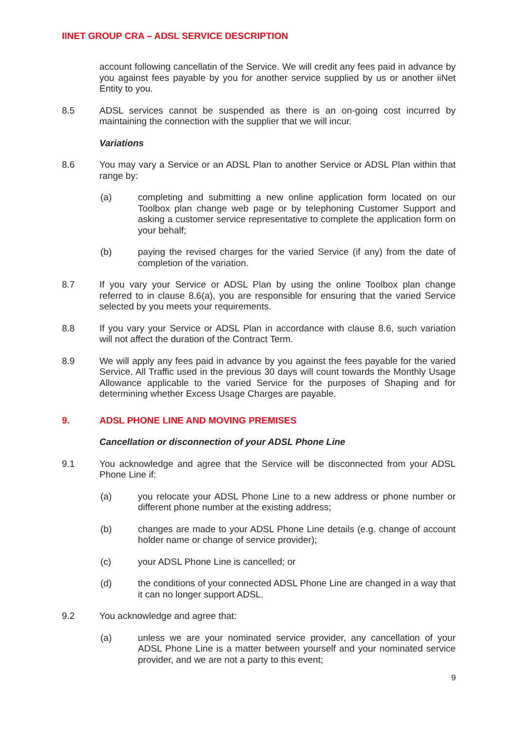IINET GROUP CRA – ADSL SERVICE DESCRIPTION
account following cancellatin of the Service. We will credit any fees paid in advance by you against fees payable by you for another service supplied by us or another iiNet Entity to you.
8.5 ADSL services cannot be suspended as there is an on-going cost incurred by maintaining the connection with the supplier that we will incur.
Variations
8.6 You may vary a Service or an ADSL Plan to another Service or ADSL Plan within that range by:
(a) completing and submitting a new online application form located on our Toolbox plan change web page or by telephoning Customer Support and asking a customer service representative to complete the application form on your behalf;
(b) paying the revised charges for the varied Service (if any) from the date of completion of the variation.
8.7 If you vary your Service or ADSL Plan by using the online Toolbox plan change referred to in clause 8.6(a), you are responsible for ensuring that the varied Service selected by you meets your requirements.
8.8 If you vary your Service or ADSL Plan in accordance with clause 8.6, such variation will not affect the duration of the Contract Term.
8.9 We will apply any fees paid in advance by you against the fees payable for the varied Service. All Traffic used in the previous 30 days will count towards the Monthly Usage Allowance applicable to the varied Service for the purposes of Shaping and for determining whether Excess Usage Charges are payable.
9. ADSL PHONE LINE AND MOVING PREMISES
Cancellation or disconnection of your ADSL Phone Line
9.1 You acknowledge and agree that the Service will be disconnected from your ADSL Phone Line if:
(a) you relocate your ADSL Phone Line to a new address or phone number or different phone number at the existing address;
(b) changes are made to your ADSL Phone Line details (e.g. change of account holder name or change of service provider);
(c) your ADSL Phone Line is cancelled; or
(d) the conditions of your connected ADSL Phone Line are changed in a way that it can no longer support ADSL.
9.2 You acknowledge and agree that:
(a) unless we are your nominated service provider, any cancellation of your ADSL Phone Line is a matter between yourself and your nominated service provider, and we are not a party to this event;
9